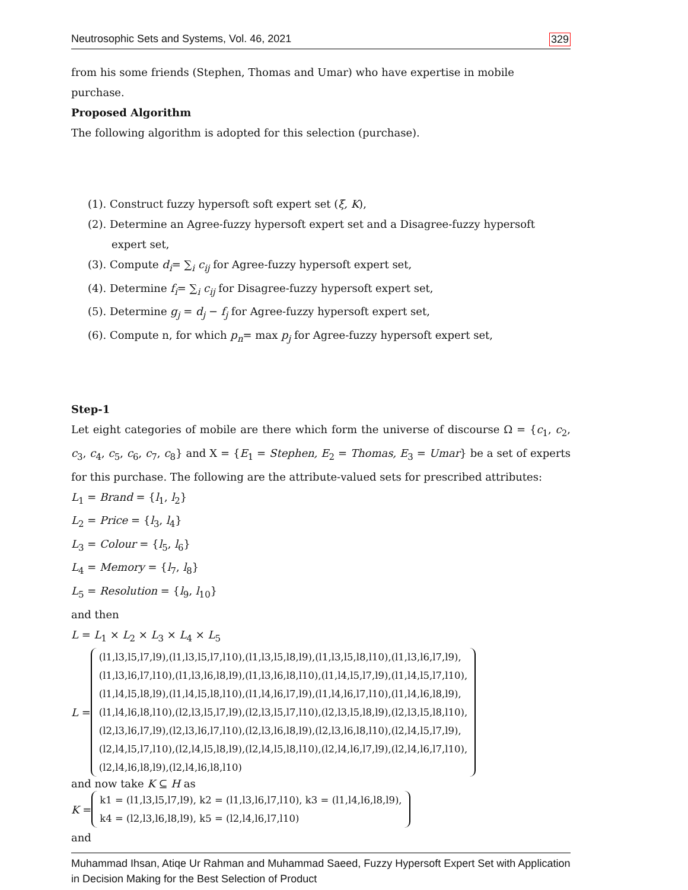Neutrosophic Sets and Systems, Vol. 46, 2021 329
from his some friends (Stephen, Thomas and Umar) who have expertise in mobile purchase.
Proposed Algorithm
The following algorithm is adopted for this selection (purchase).
(1). Construct fuzzy hypersoft soft expert set (ξ, K),
(2). Determine an Agree-fuzzy hypersoft expert set and a Disagree-fuzzy hypersoft expert set,
(3). Compute d<sub>i</sub>= ∑<sub>i</sub> c<sub>ij</sub> for Agree-fuzzy hypersoft expert set,
(4). Determine f<sub>i</sub>= ∑<sub>i</sub> c<sub>ij</sub> for Disagree-fuzzy hypersoft expert set,
(5). Determine g<sub>j</sub> = d<sub>j</sub> − f<sub>j</sub> for Agree-fuzzy hypersoft expert set,
(6). Compute n, for which p<sub>n</sub>= max p<sub>j</sub> for Agree-fuzzy hypersoft expert set,
Step-1
Let eight categories of mobile are there which form the universe of discourse Ω = {c<sub>1</sub>, c<sub>2</sub>, c<sub>3</sub>, c<sub>4</sub>, c<sub>5</sub>, c<sub>6</sub>, c<sub>7</sub>, c<sub>8</sub>} and X = {E<sub>1</sub> = Stephen, E<sub>2</sub> = Thomas, E<sub>3</sub> = Umar} be a set of experts for this purchase. The following are the attribute-valued sets for prescribed attributes:
L<sub>1</sub> = Brand = {l<sub>1</sub>, l<sub>2</sub>}
L<sub>2</sub> = Price = {l<sub>3</sub>, l<sub>4</sub>}
L<sub>3</sub> = Colour = {l<sub>5</sub>, l<sub>6</sub>}
L<sub>4</sub> = Memory = {l<sub>7</sub>, l<sub>8</sub>}
L<sub>5</sub> = Resolution = {l<sub>9</sub>, l<sub>10</sub>}
and then
L = L<sub>1</sub> × L<sub>2</sub> × L<sub>3</sub> × L<sub>4</sub> × L<sub>5</sub>
L =
(l1,l3,l5,l7,l9),(l1,l3,l5,l7,l10),(l1,l3,l5,l8,l9),(l1,l3,l5,l8,l10),(l1,l3,l6,l7,l9),
(l1,l3,l6,l7,l10),(l1,l3,l6,l8,l9),(l1,l3,l6,l8,l10),(l1,l4,l5,l7,l9),(l1,l4,l5,l7,l10),
(l1,l4,l5,l8,l9),(l1,l4,l5,l8,l10),(l1,l4,l6,l7,l9),(l1,l4,l6,l7,l10),(l1,l4,l6,l8,l9),
(l1,l4,l6,l8,l10),(l2,l3,l5,l7,l9),(l2,l3,l5,l7,l10),(l2,l3,l5,l8,l9),(l2,l3,l5,l8,l10),
(l2,l3,l6,l7,l9),(l2,l3,l6,l7,l10),(l2,l3,l6,l8,l9),(l2,l3,l6,l8,l10),(l2,l4,l5,l7,l9),
(l2,l4,l5,l7,l10),(l2,l4,l5,l8,l9),(l2,l4,l5,l8,l10),(l2,l4,l6,l7,l9),(l2,l4,l6,l7,l10),
(l2,l4,l6,l8,l9),(l2,l4,l6,l8,l10)
and now take K ⊆ H as
K =
k1 = (l1,l3,l5,l7,l9), k2 = (l1,l3,l6,l7,l10), k3 = (l1,l4,l6,l8,l9),
k4 = (l2,l3,l6,l8,l9), k5 = (l2,l4,l6,l7,l10)
and
Muhammad Ihsan, Atiqe Ur Rahman and Muhammad Saeed, Fuzzy Hypersoft Expert Set with Application in Decision Making for the Best Selection of Product